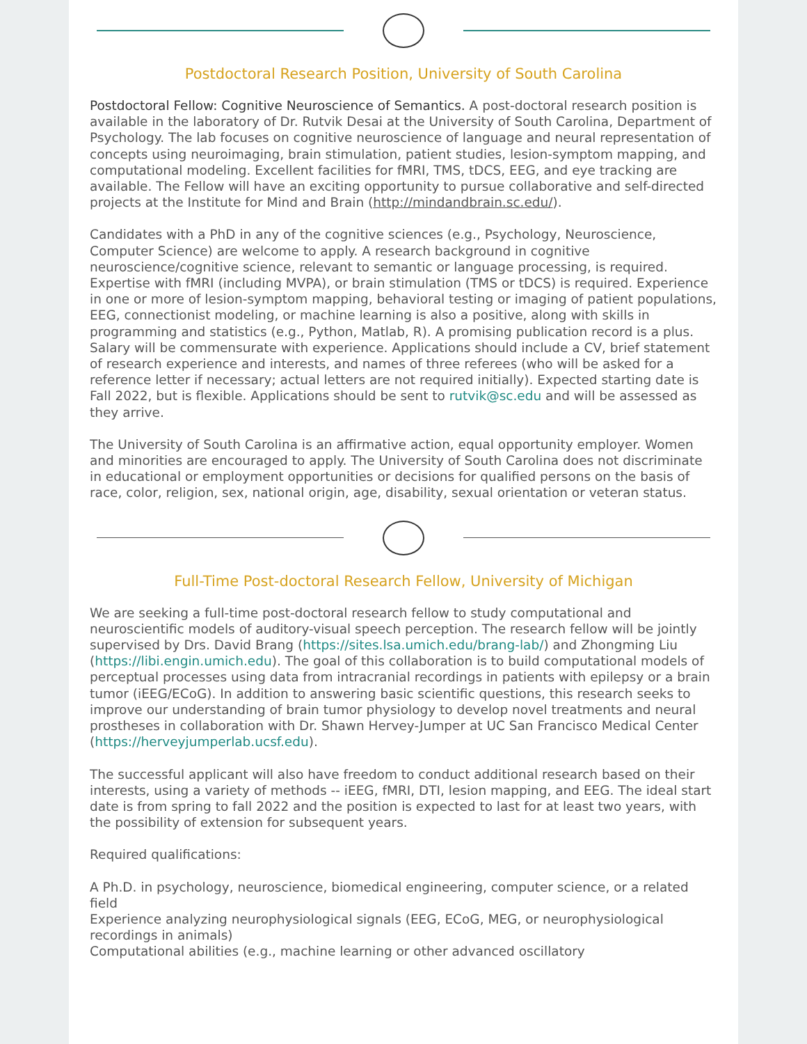Postdoctoral Research Position, University of South Carolina
Postdoctoral Fellow: Cognitive Neuroscience of Semantics. A post-doctoral research position is available in the laboratory of Dr. Rutvik Desai at the University of South Carolina, Department of Psychology. The lab focuses on cognitive neuroscience of language and neural representation of concepts using neuroimaging, brain stimulation, patient studies, lesion-symptom mapping, and computational modeling. Excellent facilities for fMRI, TMS, tDCS, EEG, and eye tracking are available. The Fellow will have an exciting opportunity to pursue collaborative and self-directed projects at the Institute for Mind and Brain (http://mindandbrain.sc.edu/).
Candidates with a PhD in any of the cognitive sciences (e.g., Psychology, Neuroscience, Computer Science) are welcome to apply. A research background in cognitive neuroscience/cognitive science, relevant to semantic or language processing, is required. Expertise with fMRI (including MVPA), or brain stimulation (TMS or tDCS) is required. Experience in one or more of lesion-symptom mapping, behavioral testing or imaging of patient populations, EEG, connectionist modeling, or machine learning is also a positive, along with skills in programming and statistics (e.g., Python, Matlab, R). A promising publication record is a plus. Salary will be commensurate with experience. Applications should include a CV, brief statement of research experience and interests, and names of three referees (who will be asked for a reference letter if necessary; actual letters are not required initially). Expected starting date is Fall 2022, but is flexible. Applications should be sent to rutvik@sc.edu and will be assessed as they arrive.
The University of South Carolina is an affirmative action, equal opportunity employer. Women and minorities are encouraged to apply. The University of South Carolina does not discriminate in educational or employment opportunities or decisions for qualified persons on the basis of race, color, religion, sex, national origin, age, disability, sexual orientation or veteran status.
Full-Time Post-doctoral Research Fellow, University of Michigan
We are seeking a full-time post-doctoral research fellow to study computational and neuroscientific models of auditory-visual speech perception. The research fellow will be jointly supervised by Drs. David Brang (https://sites.lsa.umich.edu/brang-lab/) and Zhongming Liu (https://libi.engin.umich.edu). The goal of this collaboration is to build computational models of perceptual processes using data from intracranial recordings in patients with epilepsy or a brain tumor (iEEG/ECoG). In addition to answering basic scientific questions, this research seeks to improve our understanding of brain tumor physiology to develop novel treatments and neural prostheses in collaboration with Dr. Shawn Hervey-Jumper at UC San Francisco Medical Center (https://herveyjumperlab.ucsf.edu).
The successful applicant will also have freedom to conduct additional research based on their interests, using a variety of methods -- iEEG, fMRI, DTI, lesion mapping, and EEG. The ideal start date is from spring to fall 2022 and the position is expected to last for at least two years, with the possibility of extension for subsequent years.
Required qualifications:
A Ph.D. in psychology, neuroscience, biomedical engineering, computer science, or a related field
Experience analyzing neurophysiological signals (EEG, ECoG, MEG, or neurophysiological recordings in animals)
Computational abilities (e.g., machine learning or other advanced oscillatory